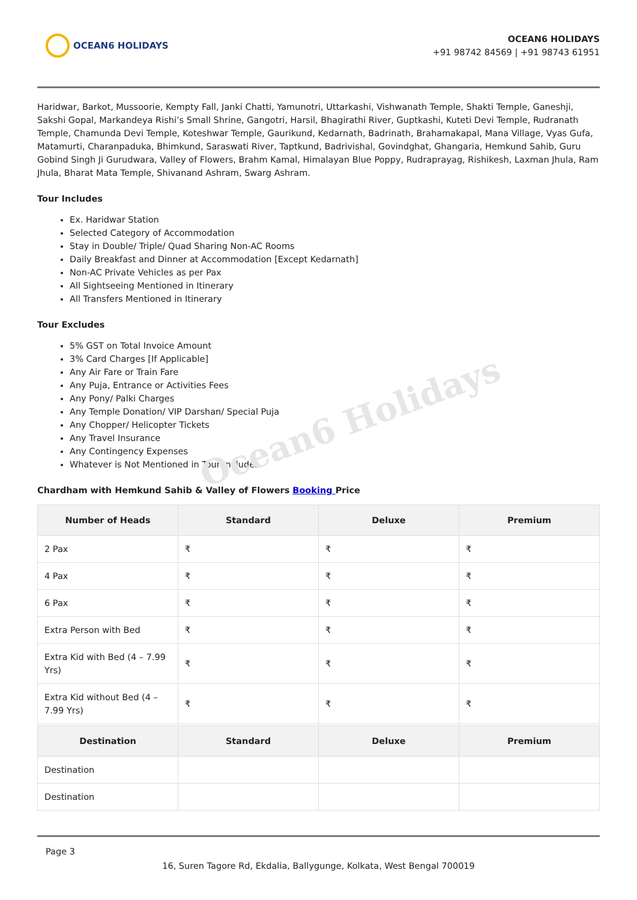OCEAN6 HOLIDAYS
OCEAN6 HOLIDAYS
+91 98742 84569 | +91 98743 61951
Haridwar, Barkot, Mussoorie, Kempty Fall, Janki Chatti, Yamunotri, Uttarkashi, Vishwanath Temple, Shakti Temple, Ganeshji, Sakshi Gopal, Markandeya Rishi’s Small Shrine, Gangotri, Harsil, Bhagirathi River, Guptkashi, Kuteti Devi Temple, Rudranath Temple, Chamunda Devi Temple, Koteshwar Temple, Gaurikund, Kedarnath, Badrinath, Brahamakapal, Mana Village, Vyas Gufa, Matamurti, Charanpaduka, Bhimkund, Saraswati River, Taptkund, Badrivishal, Govindghat, Ghangaria, Hemkund Sahib, Guru Gobind Singh Ji Gurudwara, Valley of Flowers, Brahm Kamal, Himalayan Blue Poppy, Rudraprayag, Rishikesh, Laxman Jhula, Ram Jhula, Bharat Mata Temple, Shivanand Ashram, Swarg Ashram.
Tour Includes
Ex. Haridwar Station
Selected Category of Accommodation
Stay in Double/ Triple/ Quad Sharing Non-AC Rooms
Daily Breakfast and Dinner at Accommodation [Except Kedarnath]
Non-AC Private Vehicles as per Pax
All Sightseeing Mentioned in Itinerary
All Transfers Mentioned in Itinerary
Tour Excludes
5% GST on Total Invoice Amount
3% Card Charges [If Applicable]
Any Air Fare or Train Fare
Any Puja, Entrance or Activities Fees
Any Pony/ Palki Charges
Any Temple Donation/ VIP Darshan/ Special Puja
Any Chopper/ Helicopter Tickets
Any Travel Insurance
Any Contingency Expenses
Whatever is Not Mentioned in Tour Includes
Ocean6 Holidays
Chardham with Hemkund Sahib & Valley of Flowers Booking Price
| Number of Heads | Standard | Deluxe | Premium |
| --- | --- | --- | --- |
| 2 Pax | ₹ | ₹ | ₹ |
| 4 Pax | ₹ | ₹ | ₹ |
| 6 Pax | ₹ | ₹ | ₹ |
| Extra Person with Bed | ₹ | ₹ | ₹ |
| Extra Kid with Bed (4 – 7.99 Yrs) | ₹ | ₹ | ₹ |
| Extra Kid without Bed (4 – 7.99 Yrs) | ₹ | ₹ | ₹ |
| Destination | Standard | Deluxe | Premium |
| --- | --- | --- | --- |
| Destination | | | |
| Destination | | | |
Page 3
16, Suren Tagore Rd, Ekdalia, Ballygunge, Kolkata, West Bengal 700019